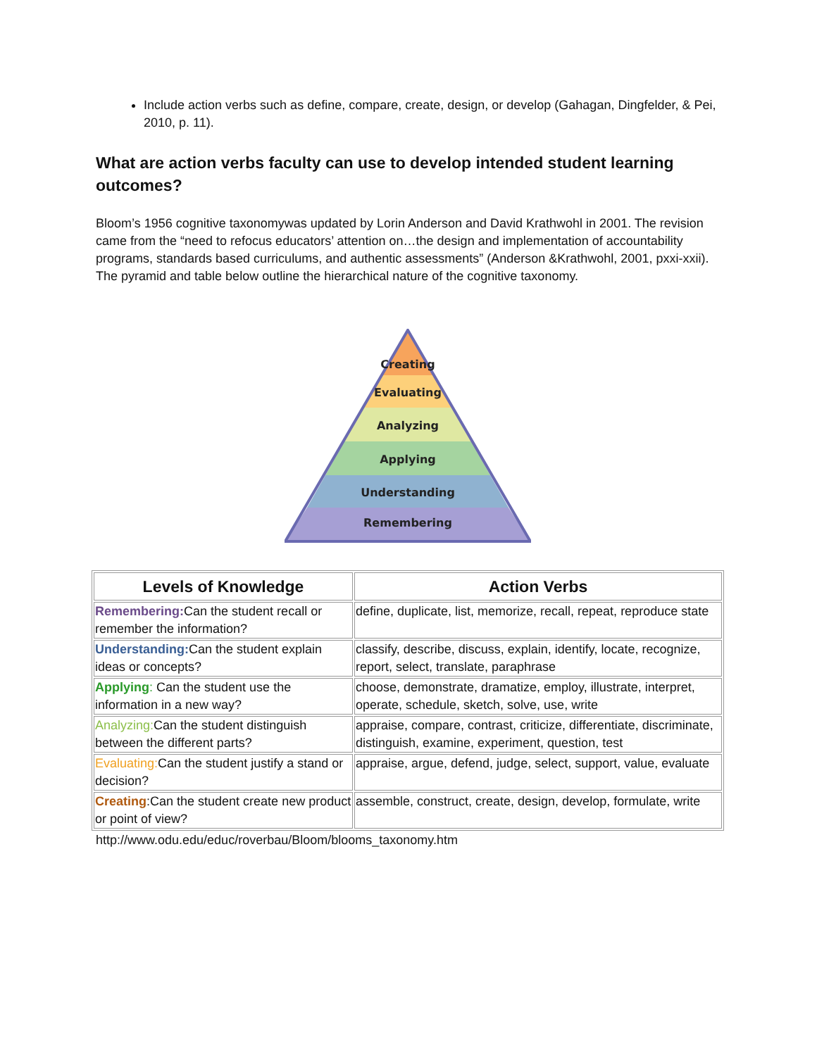Include action verbs such as define, compare, create, design, or develop (Gahagan, Dingfelder, & Pei, 2010, p. 11).
What are action verbs faculty can use to develop intended student learning outcomes?
Bloom’s 1956 cognitive taxonomywas updated by Lorin Anderson and David Krathwohl in 2001. The revision came from the “need to refocus educators’ attention on…the design and implementation of accountability programs, standards based curriculums, and authentic assessments” (Anderson &Krathwohl, 2001, pxxi-xxii). The pyramid and table below outline the hierarchical nature of the cognitive taxonomy.
Creating
Evaluating
Analyzing
Applying
Understanding
Remembering
| Levels of Knowledge | Action Verbs |
| --- | --- |
| Remembering: Can the student recall or remember the information? | define, duplicate, list, memorize, recall, repeat, reproduce state |
| Understanding: Can the student explain ideas or concepts? | classify, describe, discuss, explain, identify, locate, recognize, report, select, translate, paraphrase |
| Applying : Can the student use the information in a new way? | choose, demonstrate, dramatize, employ, illustrate, interpret, operate, schedule, sketch, solve, use, write |
| Analyzing: Can the student distinguish between the different parts? | appraise, compare, contrast, criticize, differentiate, discriminate, distinguish, examine, experiment, question, test |
| Evaluating: Can the student justify a stand or decision? | appraise, argue, defend, judge, select, support, value, evaluate |
| Creating :Can the student create new product or point of view? | assemble, construct, create, design, develop, formulate, write |
http://www.odu.edu/educ/roverbau/Bloom/blooms_taxonomy.htm